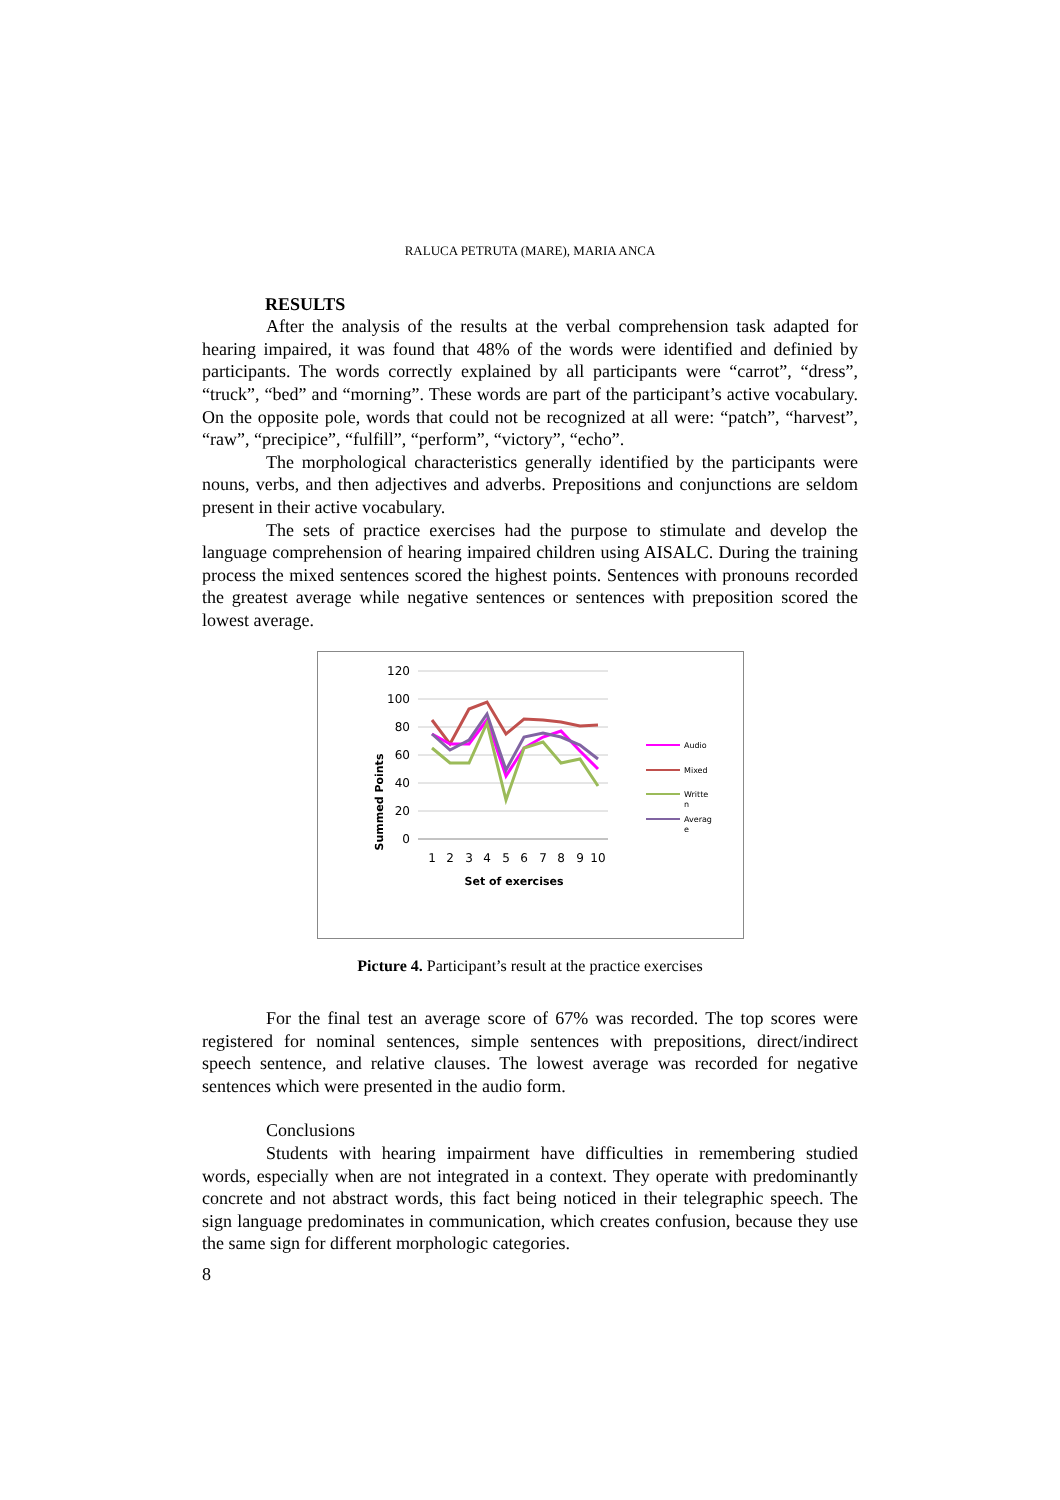RALUCA PETRUTA (MARE), MARIA ANCA
RESULTS
After the analysis of the results at the verbal comprehension task adapted for hearing impaired, it was found that 48% of the words were identified and definied by participants. The words correctly explained by all participants were “carrot”, “dress”, “truck”, “bed” and “morning”. These words are part of the participant’s active vocabulary. On the opposite pole, words that could not be recognized at all were: “patch”, “harvest”, “raw”, “precipice”, “fulfill”, “perform”, “victory”, “echo”.
The morphological characteristics generally identified by the participants were nouns, verbs, and then adjectives and adverbs. Prepositions and conjunctions are seldom present in their active vocabulary.
The sets of practice exercises had the purpose to stimulate and develop the language comprehension of hearing impaired children using AISALC. During the training process the mixed sentences scored the highest points. Sentences with pronouns recorded the greatest average while negative sentences or sentences with preposition scored the lowest average.
Summed Points
120
100
80
60
40
20
0
1
2
3
4
5
6
7
8
9
10
Set of exercises
Audio
Mixed
Writte
n
Averag
e
Picture 4. Participant’s result at the practice exercises
For the final test an average score of 67% was recorded. The top scores were registered for nominal sentences, simple sentences with prepositions, direct/indirect speech sentence, and relative clauses. The lowest average was recorded for negative sentences which were presented in the audio form.
Conclusions
Students with hearing impairment have difficulties in remembering studied words, especially when are not integrated in a context. They operate with predominantly concrete and not abstract words, this fact being noticed in their telegraphic speech. The sign language predominates in communication, which creates confusion, because they use the same sign for different morphologic categories.
8